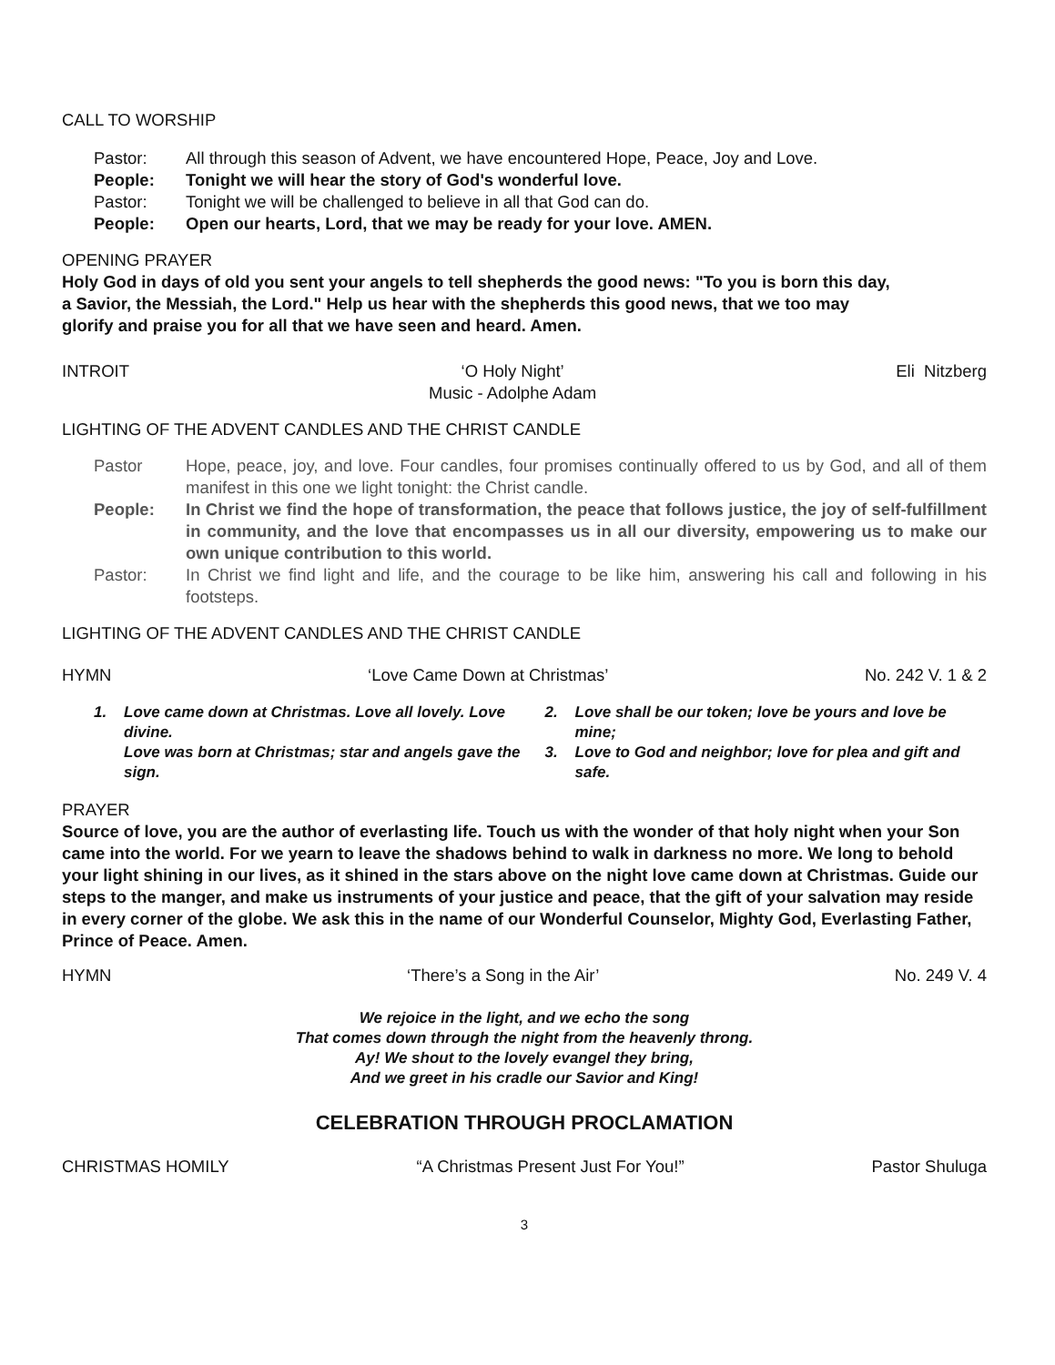CALL TO WORSHIP
Pastor: All through this season of Advent, we have encountered Hope, Peace, Joy and Love.
People: Tonight we will hear the story of God's wonderful love.
Pastor: Tonight we will be challenged to believe in all that God can do.
People: Open our hearts, Lord, that we may be ready for your love. AMEN.
OPENING PRAYER
Holy God in days of old you sent your angels to tell shepherds the good news: "To you is born this day, a Savior, the Messiah, the Lord." Help us hear with the shepherds this good news, that we too may glorify and praise you for all that we have seen and heard. Amen.
INTROIT ‘O Holy Night’
Music - Adolphe Adam Eli Nitzberg
LIGHTING OF THE ADVENT CANDLES AND THE CHRIST CANDLE
Pastor Hope, peace, joy, and love. Four candles, four promises continually offered to us by God, and all of them manifest in this one we light tonight: the Christ candle.
People: In Christ we find the hope of transformation, the peace that follows justice, the joy of self-fulfillment in community, and the love that encompasses us in all our diversity, empowering us to make our own unique contribution to this world.
Pastor: In Christ we find light and life, and the courage to be like him, answering his call and following in his footsteps.
LIGHTING OF THE ADVENT CANDLES AND THE CHRIST CANDLE
HYMN ‘Love Came Down at Christmas’ No. 242 V. 1 & 2
1. Love came down at Christmas. Love all lovely. Love divine.
Love was born at Christmas; star and angels gave the sign.
2. Love shall be our token; love be yours and love be mine;
3. Love to God and neighbor; love for plea and gift and safe.
PRAYER
Source of love, you are the author of everlasting life. Touch us with the wonder of that holy night when your Son came into the world. For we yearn to leave the shadows behind to walk in darkness no more. We long to behold your light shining in our lives, as it shined in the stars above on the night love came down at Christmas. Guide our steps to the manger, and make us instruments of your justice and peace, that the gift of your salvation may reside in every corner of the globe. We ask this in the name of our Wonderful Counselor, Mighty God, Everlasting Father, Prince of Peace. Amen.
HYMN ‘There’s a Song in the Air’ No. 249 V. 4
We rejoice in the light, and we echo the song
That comes down through the night from the heavenly throng.
Ay! We shout to the lovely evangel they bring,
And we greet in his cradle our Savior and King!
CELEBRATION THROUGH PROCLAMATION
CHRISTMAS HOMILY “A Christmas Present Just For You!” Pastor Shuluga
3